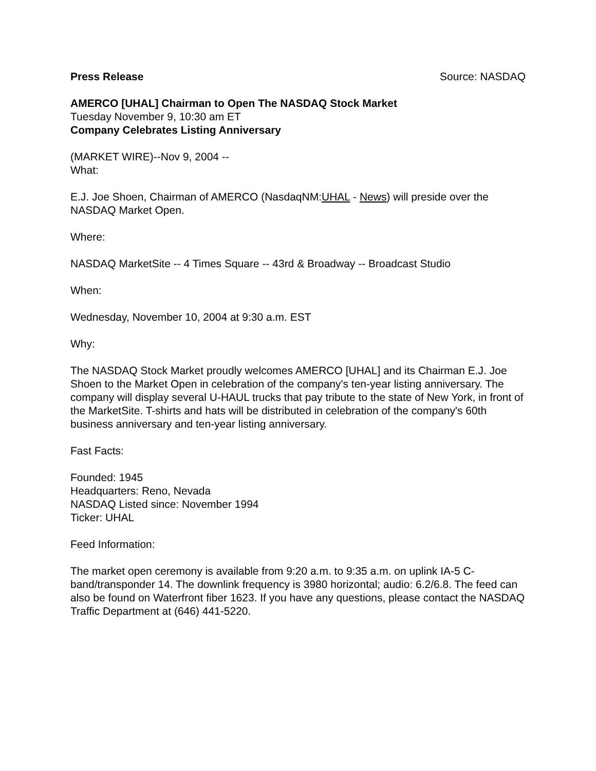Press Release Source: NASDAQ
AMERCO [UHAL] Chairman to Open The NASDAQ Stock Market
Tuesday November 9, 10:30 am ET
Company Celebrates Listing Anniversary
(MARKET WIRE)--Nov 9, 2004 --
What:
E.J. Joe Shoen, Chairman of AMERCO (NasdaqNM:UHAL - News) will preside over the NASDAQ Market Open.
Where:
NASDAQ MarketSite -- 4 Times Square -- 43rd & Broadway -- Broadcast Studio
When:
Wednesday, November 10, 2004 at 9:30 a.m. EST
Why:
The NASDAQ Stock Market proudly welcomes AMERCO [UHAL] and its Chairman E.J. Joe Shoen to the Market Open in celebration of the company's ten-year listing anniversary. The company will display several U-HAUL trucks that pay tribute to the state of New York, in front of the MarketSite. T-shirts and hats will be distributed in celebration of the company's 60th business anniversary and ten-year listing anniversary.
Fast Facts:
Founded: 1945
Headquarters: Reno, Nevada
NASDAQ Listed since: November 1994
Ticker: UHAL
Feed Information:
The market open ceremony is available from 9:20 a.m. to 9:35 a.m. on uplink IA-5 C-band/transponder 14. The downlink frequency is 3980 horizontal; audio: 6.2/6.8. The feed can also be found on Waterfront fiber 1623. If you have any questions, please contact the NASDAQ Traffic Department at (646) 441-5220.